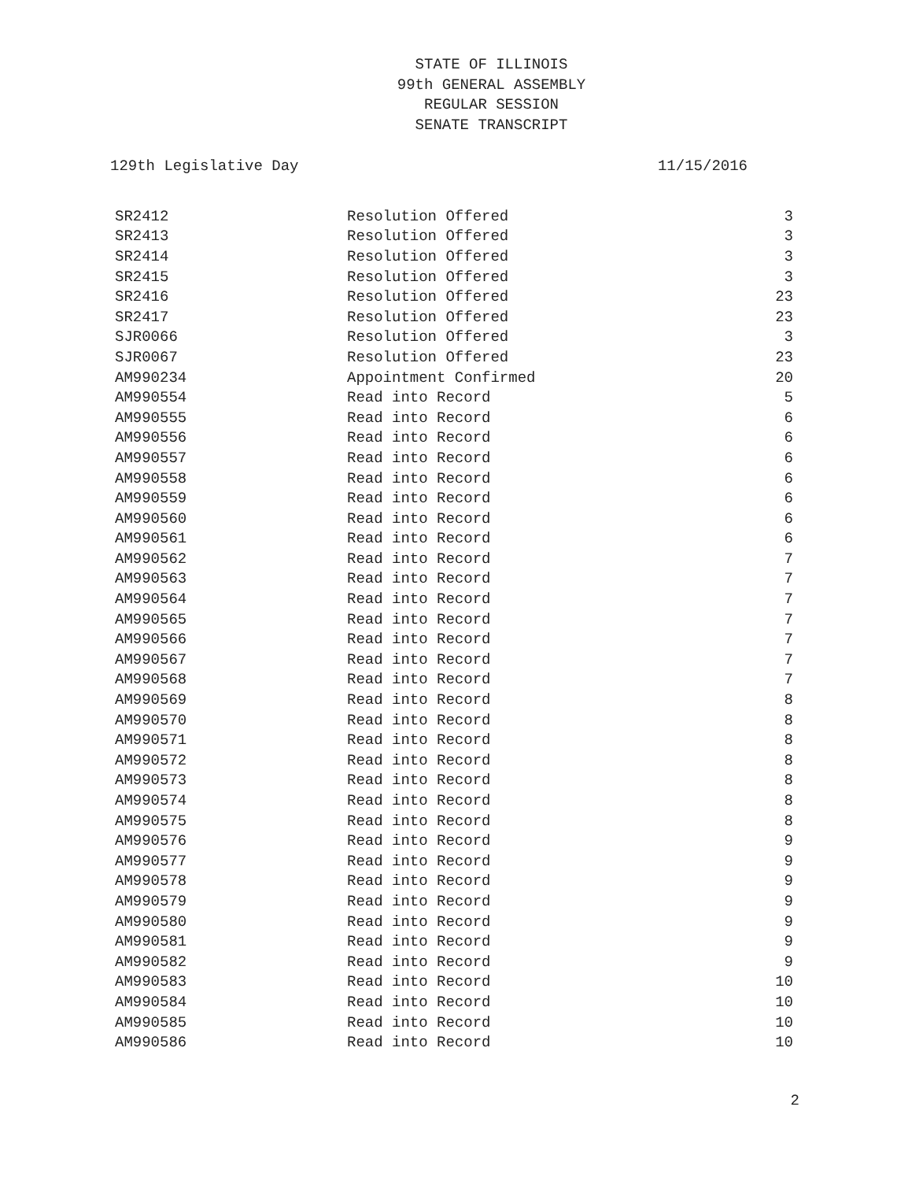STATE OF ILLINOIS
99th GENERAL ASSEMBLY
REGULAR SESSION
SENATE TRANSCRIPT
129th Legislative Day 11/15/2016
| SR2412 | Resolution Offered | 3 |
| SR2413 | Resolution Offered | 3 |
| SR2414 | Resolution Offered | 3 |
| SR2415 | Resolution Offered | 3 |
| SR2416 | Resolution Offered | 23 |
| SR2417 | Resolution Offered | 23 |
| SJR0066 | Resolution Offered | 3 |
| SJR0067 | Resolution Offered | 23 |
| AM990234 | Appointment Confirmed | 20 |
| AM990554 | Read into Record | 5 |
| AM990555 | Read into Record | 6 |
| AM990556 | Read into Record | 6 |
| AM990557 | Read into Record | 6 |
| AM990558 | Read into Record | 6 |
| AM990559 | Read into Record | 6 |
| AM990560 | Read into Record | 6 |
| AM990561 | Read into Record | 6 |
| AM990562 | Read into Record | 7 |
| AM990563 | Read into Record | 7 |
| AM990564 | Read into Record | 7 |
| AM990565 | Read into Record | 7 |
| AM990566 | Read into Record | 7 |
| AM990567 | Read into Record | 7 |
| AM990568 | Read into Record | 7 |
| AM990569 | Read into Record | 8 |
| AM990570 | Read into Record | 8 |
| AM990571 | Read into Record | 8 |
| AM990572 | Read into Record | 8 |
| AM990573 | Read into Record | 8 |
| AM990574 | Read into Record | 8 |
| AM990575 | Read into Record | 8 |
| AM990576 | Read into Record | 9 |
| AM990577 | Read into Record | 9 |
| AM990578 | Read into Record | 9 |
| AM990579 | Read into Record | 9 |
| AM990580 | Read into Record | 9 |
| AM990581 | Read into Record | 9 |
| AM990582 | Read into Record | 9 |
| AM990583 | Read into Record | 10 |
| AM990584 | Read into Record | 10 |
| AM990585 | Read into Record | 10 |
| AM990586 | Read into Record | 10 |
2